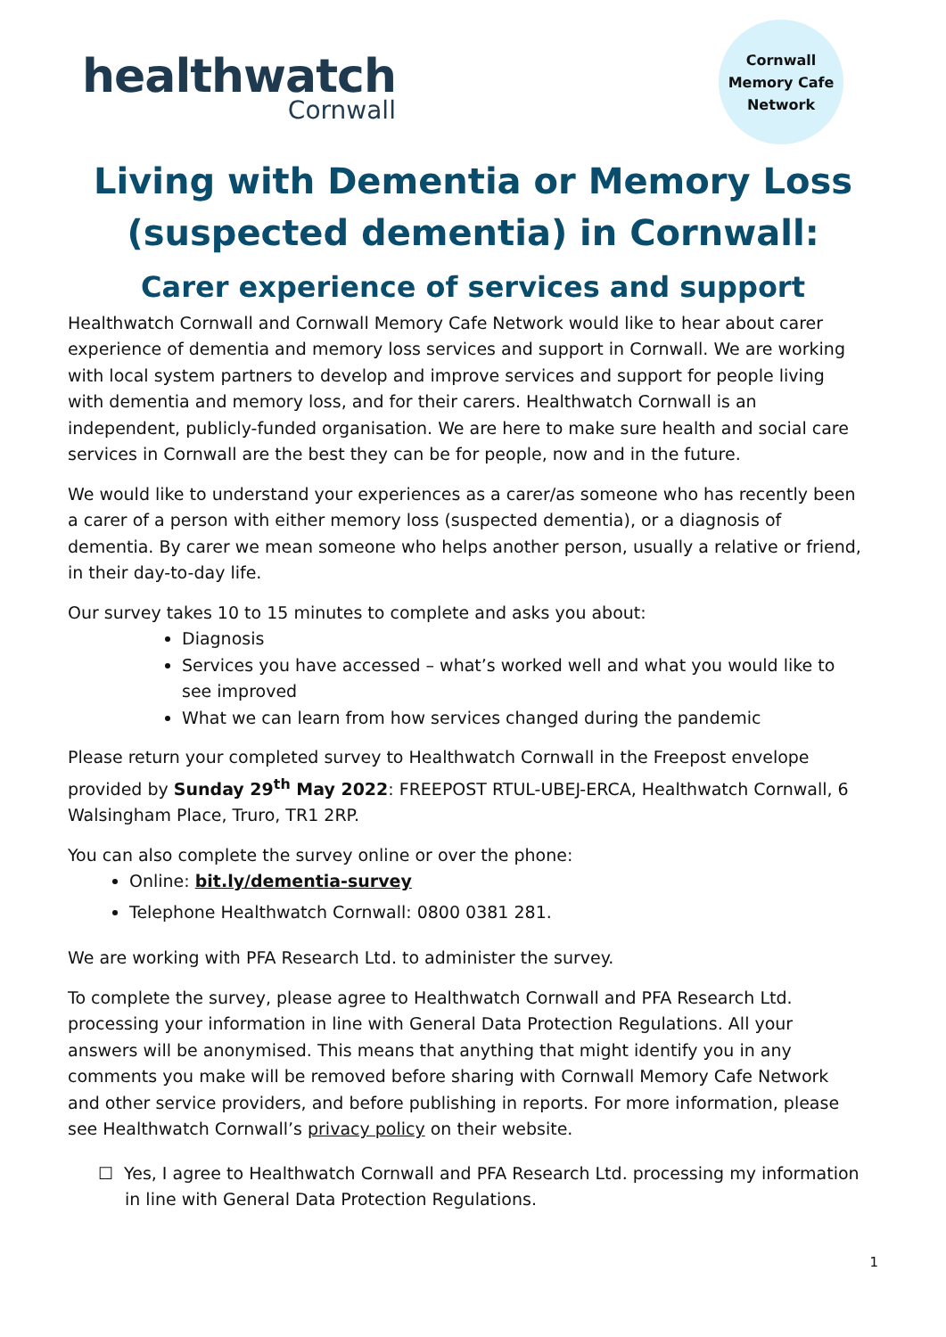healthwatch
Cornwall
Cornwall
Memory Cafe
Network
Living with Dementia or Memory Loss
(suspected dementia) in Cornwall:
Carer experience of services and support
Healthwatch Cornwall and Cornwall Memory Cafe Network would like to hear about carer experience of dementia and memory loss services and support in Cornwall. We are working with local system partners to develop and improve services and support for people living with dementia and memory loss, and for their carers. Healthwatch Cornwall is an independent, publicly-funded organisation. We are here to make sure health and social care services in Cornwall are the best they can be for people, now and in the future.
We would like to understand your experiences as a carer/as someone who has recently been a carer of a person with either memory loss (suspected dementia), or a diagnosis of dementia. By carer we mean someone who helps another person, usually a relative or friend, in their day-to-day life.
Our survey takes 10 to 15 minutes to complete and asks you about:
Diagnosis
Services you have accessed – what’s worked well and what you would like to see improved
What we can learn from how services changed during the pandemic
Please return your completed survey to Healthwatch Cornwall in the Freepost envelope provided by Sunday 29<sup>th</sup> May 2022: FREEPOST RTUL-UBEJ-ERCA, Healthwatch Cornwall, 6 Walsingham Place, Truro, TR1 2RP.
You can also complete the survey online or over the phone:
Online: bit.ly/dementia-survey
Telephone Healthwatch Cornwall: 0800 0381 281.
We are working with PFA Research Ltd. to administer the survey.
To complete the survey, please agree to Healthwatch Cornwall and PFA Research Ltd. processing your information in line with General Data Protection Regulations. All your answers will be anonymised. This means that anything that might identify you in any comments you make will be removed before sharing with Cornwall Memory Cafe Network and other service providers, and before publishing in reports. For more information, please see Healthwatch Cornwall’s privacy policy on their website.
☐ Yes, I agree to Healthwatch Cornwall and PFA Research Ltd. processing my information in line with General Data Protection Regulations.
1